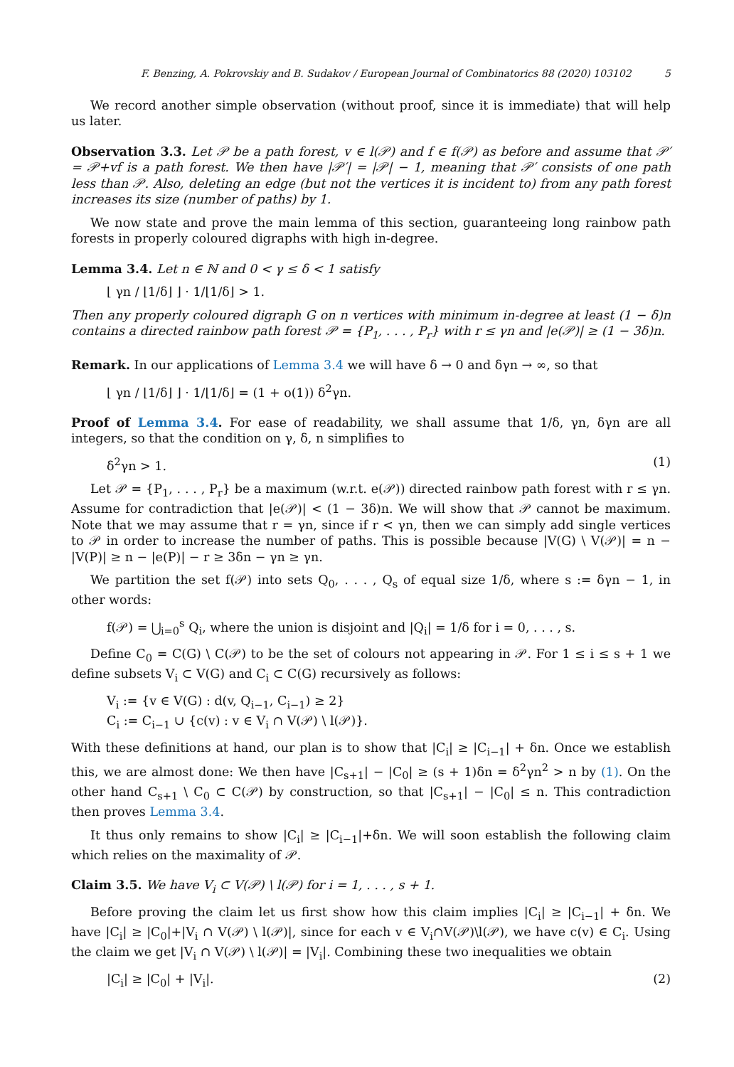F. Benzing, A. Pokrovskiy and B. Sudakov / European Journal of Combinatorics 88 (2020) 103102 5
We record another simple observation (without proof, since it is immediate) that will help us later.
Observation 3.3. Let 𝒫 be a path forest, v ∈ l(𝒫) and f ∈ f(𝒫) as before and assume that 𝒫′ = 𝒫+vf is a path forest. We then have |𝒫′| = |𝒫| − 1, meaning that 𝒫′ consists of one path less than 𝒫. Also, deleting an edge (but not the vertices it is incident to) from any path forest increases its size (number of paths) by 1.
We now state and prove the main lemma of this section, guaranteeing long rainbow path forests in properly coloured digraphs with high in-degree.
Lemma 3.4. Let n ∈ ℕ and 0 < γ ≤ δ < 1 satisfy
⌊ γn / ⌊1/δ⌋ ⌋ · 1/⌊1/δ⌋ > 1.
Then any properly coloured digraph G on n vertices with minimum in-degree at least (1 − δ)n contains a directed rainbow path forest 𝒫 = {P<sub>1</sub>, . . . , P<sub>r</sub>} with r ≤ γn and |e(𝒫)| ≥ (1 − 3δ)n.
Remark. In our applications of Lemma 3.4 we will have δ → 0 and δγn → ∞, so that
⌊ γn / ⌊1/δ⌋ ⌋ · 1/⌊1/δ⌋ = (1 + o(1)) δ<sup>2</sup>γn.
Proof of Lemma 3.4. For ease of readability, we shall assume that 1/δ, γn, δγn are all integers, so that the condition on γ, δ, n simplifies to
δ<sup>2</sup>γn > 1. (1)
Let 𝒫 = {P<sub>1</sub>, . . . , P<sub>r</sub>} be a maximum (w.r.t. e(𝒫)) directed rainbow path forest with r ≤ γn. Assume for contradiction that |e(𝒫)| < (1 − 3δ)n. We will show that 𝒫 cannot be maximum. Note that we may assume that r = γn, since if r < γn, then we can simply add single vertices to 𝒫 in order to increase the number of paths. This is possible because |V(G) \ V(𝒫)| = n − |V(P)| ≥ n − |e(P)| − r ≥ 3δn − γn ≥ γn.
We partition the set f(𝒫) into sets Q<sub>0</sub>, . . . , Q<sub>s</sub> of equal size 1/δ, where s := δγn − 1, in other words:
f(𝒫) = ⋃<sub>i=0</sub><sup>s</sup> Q<sub>i</sub>, where the union is disjoint and |Q<sub>i</sub>| = 1/δ for i = 0, . . . , s.
Define C<sub>0</sub> = C(G) \ C(𝒫) to be the set of colours not appearing in 𝒫. For 1 ≤ i ≤ s + 1 we define subsets V<sub>i</sub> ⊂ V(G) and C<sub>i</sub> ⊂ C(G) recursively as follows:
V<sub>i</sub> := {v ∈ V(G) : d(v, Q<sub>i−1</sub>, C<sub>i−1</sub>) ≥ 2}
C<sub>i</sub> := C<sub>i−1</sub> ∪ {c(v) : v ∈ V<sub>i</sub> ∩ V(𝒫) \ l(𝒫)}.
With these definitions at hand, our plan is to show that |C<sub>i</sub>| ≥ |C<sub>i−1</sub>| + δn. Once we establish this, we are almost done: We then have |C<sub>s+1</sub>| − |C<sub>0</sub>| ≥ (s + 1)δn = δ<sup>2</sup>γn<sup>2</sup> > n by (1). On the other hand C<sub>s+1</sub> \ C<sub>0</sub> ⊂ C(𝒫) by construction, so that |C<sub>s+1</sub>| − |C<sub>0</sub>| ≤ n. This contradiction then proves Lemma 3.4.
It thus only remains to show |C<sub>i</sub>| ≥ |C<sub>i−1</sub>|+δn. We will soon establish the following claim which relies on the maximality of 𝒫.
Claim 3.5. We have V<sub>i</sub> ⊂ V(𝒫) \ l(𝒫) for i = 1, . . . , s + 1.
Before proving the claim let us first show how this claim implies |C<sub>i</sub>| ≥ |C<sub>i−1</sub>| + δn. We have |C<sub>i</sub>| ≥ |C<sub>0</sub>|+|V<sub>i</sub> ∩ V(𝒫) \ l(𝒫)|, since for each v ∈ V<sub>i</sub>∩V(𝒫)\l(𝒫), we have c(v) ∈ C<sub>i</sub>. Using the claim we get |V<sub>i</sub> ∩ V(𝒫) \ l(𝒫)| = |V<sub>i</sub>|. Combining these two inequalities we obtain
|C<sub>i</sub>| ≥ |C<sub>0</sub>| + |V<sub>i</sub>|. (2)